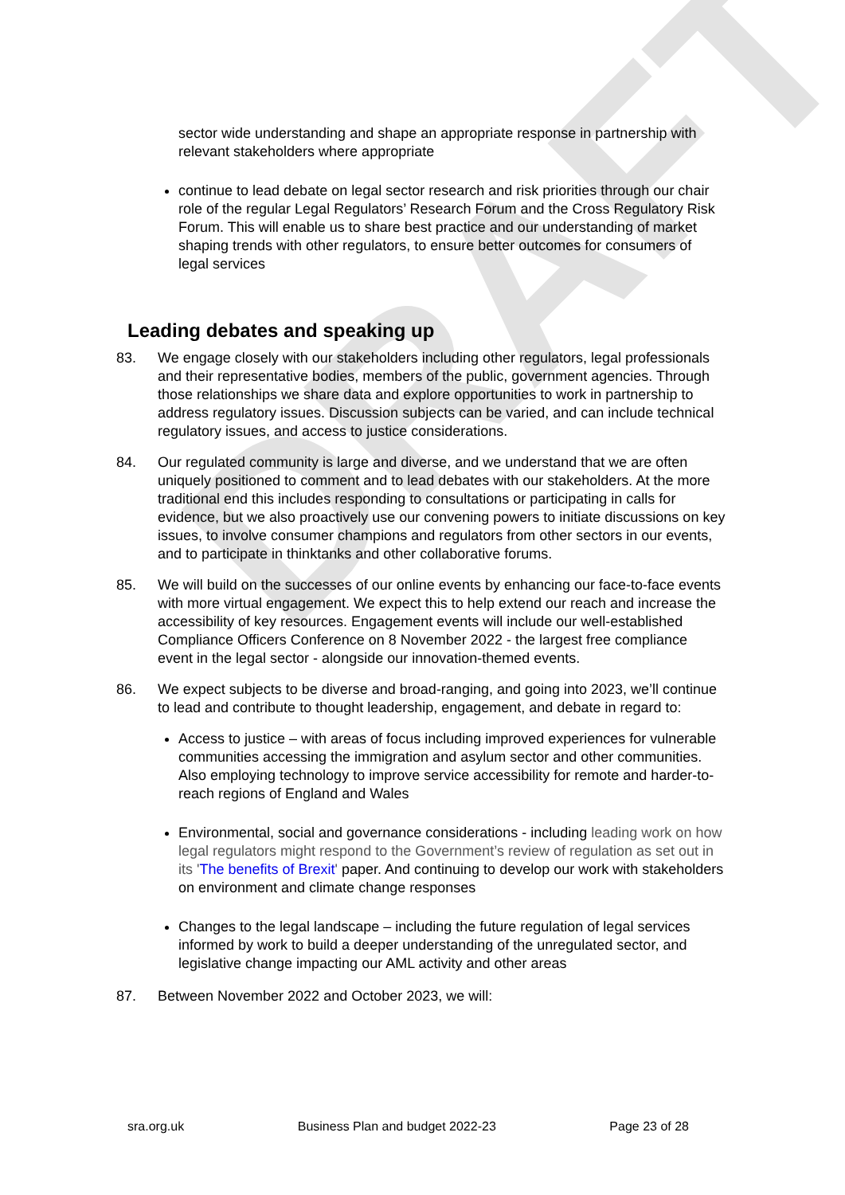DRAFT
sector wide understanding and shape an appropriate response in partnership with relevant stakeholders where appropriate
continue to lead debate on legal sector research and risk priorities through our chair role of the regular Legal Regulators’ Research Forum and the Cross Regulatory Risk Forum. This will enable us to share best practice and our understanding of market shaping trends with other regulators, to ensure better outcomes for consumers of legal services
Leading debates and speaking up
83. We engage closely with our stakeholders including other regulators, legal professionals and their representative bodies, members of the public, government agencies. Through those relationships we share data and explore opportunities to work in partnership to address regulatory issues. Discussion subjects can be varied, and can include technical regulatory issues, and access to justice considerations.
84. Our regulated community is large and diverse, and we understand that we are often uniquely positioned to comment and to lead debates with our stakeholders. At the more traditional end this includes responding to consultations or participating in calls for evidence, but we also proactively use our convening powers to initiate discussions on key issues, to involve consumer champions and regulators from other sectors in our events, and to participate in thinktanks and other collaborative forums.
85. We will build on the successes of our online events by enhancing our face-to-face events with more virtual engagement. We expect this to help extend our reach and increase the accessibility of key resources. Engagement events will include our well-established Compliance Officers Conference on 8 November 2022 - the largest free compliance event in the legal sector - alongside our innovation-themed events.
86. We expect subjects to be diverse and broad-ranging, and going into 2023, we’ll continue to lead and contribute to thought leadership, engagement, and debate in regard to:
Access to justice – with areas of focus including improved experiences for vulnerable communities accessing the immigration and asylum sector and other communities. Also employing technology to improve service accessibility for remote and harder-to-reach regions of England and Wales
Environmental, social and governance considerations - including leading work on how legal regulators might respond to the Government’s review of regulation as set out in its 'The benefits of Brexit' paper. And continuing to develop our work with stakeholders on environment and climate change responses
Changes to the legal landscape – including the future regulation of legal services informed by work to build a deeper understanding of the unregulated sector, and legislative change impacting our AML activity and other areas
87. Between November 2022 and October 2023, we will:
sra.org.uk Business Plan and budget 2022-23 Page 23 of 28